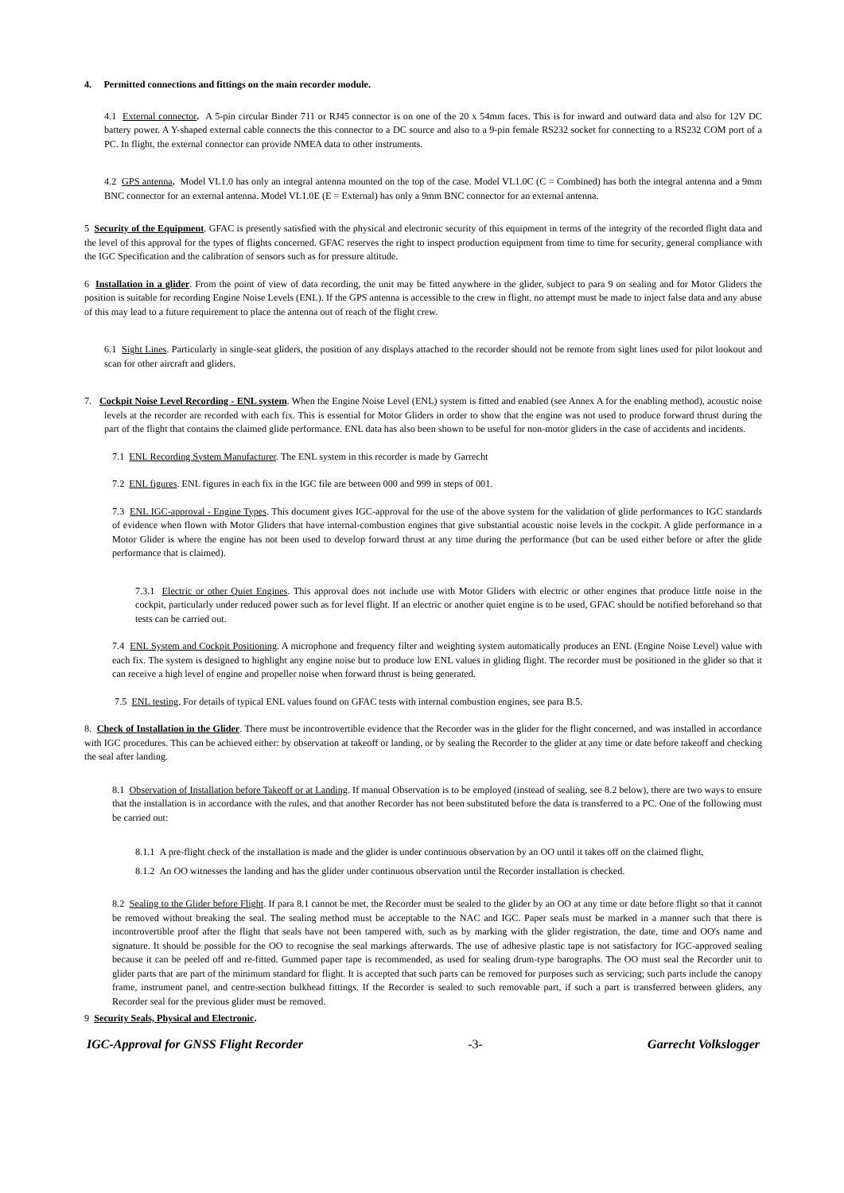4. Permitted connections and fittings on the main recorder module.
4.1 External connector. A 5-pin circular Binder 711 or RJ45 connector is on one of the 20 x 54mm faces. This is for inward and outward data and also for 12V DC battery power. A Y-shaped external cable connects the this connector to a DC source and also to a 9-pin female RS232 socket for connecting to a RS232 COM port of a PC. In flight, the external connector can provide NMEA data to other instruments.
4.2 GPS antenna. Model VL1.0 has only an integral antenna mounted on the top of the case. Model VL1.0C (C = Combined) has both the integral antenna and a 9mm BNC connector for an external antenna. Model VL1.0E (E = External) has only a 9mm BNC connector for an external antenna.
5 Security of the Equipment. GFAC is presently satisfied with the physical and electronic security of this equipment in terms of the integrity of the recorded flight data and the level of this approval for the types of flights concerned. GFAC reserves the right to inspect production equipment from time to time for security, general compliance with the IGC Specification and the calibration of sensors such as for pressure altitude.
6 Installation in a glider. From the point of view of data recording, the unit may be fitted anywhere in the glider, subject to para 9 on sealing and for Motor Gliders the position is suitable for recording Engine Noise Levels (ENL). If the GPS antenna is accessible to the crew in flight, no attempt must be made to inject false data and any abuse of this may lead to a future requirement to place the antenna out of reach of the flight crew.
6.1 Sight Lines. Particularly in single-seat gliders, the position of any displays attached to the recorder should not be remote from sight lines used for pilot lookout and scan for other aircraft and gliders.
7. Cockpit Noise Level Recording - ENL system. When the Engine Noise Level (ENL) system is fitted and enabled (see Annex A for the enabling method), acoustic noise levels at the recorder are recorded with each fix. This is essential for Motor Gliders in order to show that the engine was not used to produce forward thrust during the part of the flight that contains the claimed glide performance. ENL data has also been shown to be useful for non-motor gliders in the case of accidents and incidents.
7.1 ENL Recording System Manufacturer. The ENL system in this recorder is made by Garrecht
7.2 ENL figures. ENL figures in each fix in the IGC file are between 000 and 999 in steps of 001.
7.3 ENL IGC-approval - Engine Types. This document gives IGC-approval for the use of the above system for the validation of glide performances to IGC standards of evidence when flown with Motor Gliders that have internal-combustion engines that give substantial acoustic noise levels in the cockpit. A glide performance in a Motor Glider is where the engine has not been used to develop forward thrust at any time during the performance (but can be used either before or after the glide performance that is claimed).
7.3.1 Electric or other Quiet Engines. This approval does not include use with Motor Gliders with electric or other engines that produce little noise in the cockpit, particularly under reduced power such as for level flight. If an electric or another quiet engine is to be used, GFAC should be notified beforehand so that tests can be carried out.
7.4 ENL System and Cockpit Positioning. A microphone and frequency filter and weighting system automatically produces an ENL (Engine Noise Level) value with each fix. The system is designed to highlight any engine noise but to produce low ENL values in gliding flight. The recorder must be positioned in the glider so that it can receive a high level of engine and propeller noise when forward thrust is being generated.
7.5 ENL testing. For details of typical ENL values found on GFAC tests with internal combustion engines, see para B.5.
8. Check of Installation in the Glider. There must be incontrovertible evidence that the Recorder was in the glider for the flight concerned, and was installed in accordance with IGC procedures. This can be achieved either: by observation at takeoff or landing, or by sealing the Recorder to the glider at any time or date before takeoff and checking the seal after landing.
8.1 Observation of Installation before Takeoff or at Landing. If manual Observation is to be employed (instead of sealing, see 8.2 below), there are two ways to ensure that the installation is in accordance with the rules, and that another Recorder has not been substituted before the data is transferred to a PC. One of the following must be carried out:
8.1.1 A pre-flight check of the installation is made and the glider is under continuous observation by an OO until it takes off on the claimed flight,
8.1.2 An OO witnesses the landing and has the glider under continuous observation until the Recorder installation is checked.
8.2 Sealing to the Glider before Flight. If para 8.1 cannot be met, the Recorder must be sealed to the glider by an OO at any time or date before flight so that it cannot be removed without breaking the seal. The sealing method must be acceptable to the NAC and IGC. Paper seals must be marked in a manner such that there is incontrovertible proof after the flight that seals have not been tampered with, such as by marking with the glider registration, the date, time and OO's name and signature. It should be possible for the OO to recognise the seal markings afterwards. The use of adhesive plastic tape is not satisfactory for IGC-approved sealing because it can be peeled off and re-fitted. Gummed paper tape is recommended, as used for sealing drum-type barographs. The OO must seal the Recorder unit to glider parts that are part of the minimum standard for flight. It is accepted that such parts can be removed for purposes such as servicing; such parts include the canopy frame, instrument panel, and centre-section bulkhead fittings. If the Recorder is sealed to such removable part, if such a part is transferred between gliders, any Recorder seal for the previous glider must be removed.
9 Security Seals, Physical and Electronic.
IGC-Approval for GNSS Flight Recorder -3- Garrecht Volkslogger